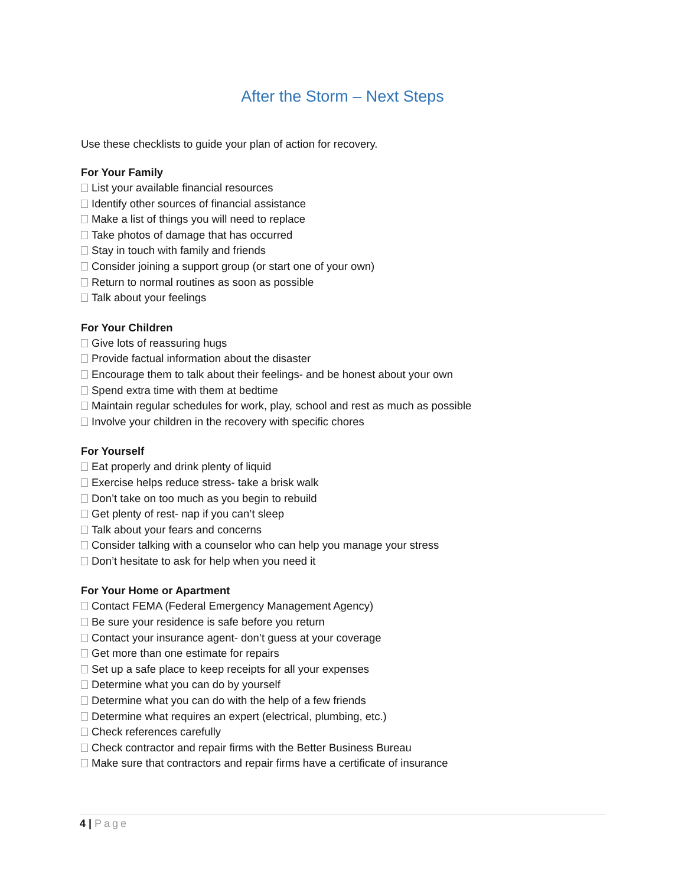After the Storm – Next Steps
Use these checklists to guide your plan of action for recovery.
For Your Family
List your available financial resources
Identify other sources of financial assistance
Make a list of things you will need to replace
Take photos of damage that has occurred
Stay in touch with family and friends
Consider joining a support group (or start one of your own)
Return to normal routines as soon as possible
Talk about your feelings
For Your Children
Give lots of reassuring hugs
Provide factual information about the disaster
Encourage them to talk about their feelings- and be honest about your own
Spend extra time with them at bedtime
Maintain regular schedules for work, play, school and rest as much as possible
Involve your children in the recovery with specific chores
For Yourself
Eat properly and drink plenty of liquid
Exercise helps reduce stress- take a brisk walk
Don’t take on too much as you begin to rebuild
Get plenty of rest- nap if you can’t sleep
Talk about your fears and concerns
Consider talking with a counselor who can help you manage your stress
Don’t hesitate to ask for help when you need it
For Your Home or Apartment
Contact FEMA (Federal Emergency Management Agency)
Be sure your residence is safe before you return
Contact your insurance agent- don’t guess at your coverage
Get more than one estimate for repairs
Set up a safe place to keep receipts for all your expenses
Determine what you can do by yourself
Determine what you can do with the help of a few friends
Determine what requires an expert (electrical, plumbing, etc.)
Check references carefully
Check contractor and repair firms with the Better Business Bureau
Make sure that contractors and repair firms have a certificate of insurance
4 | Page